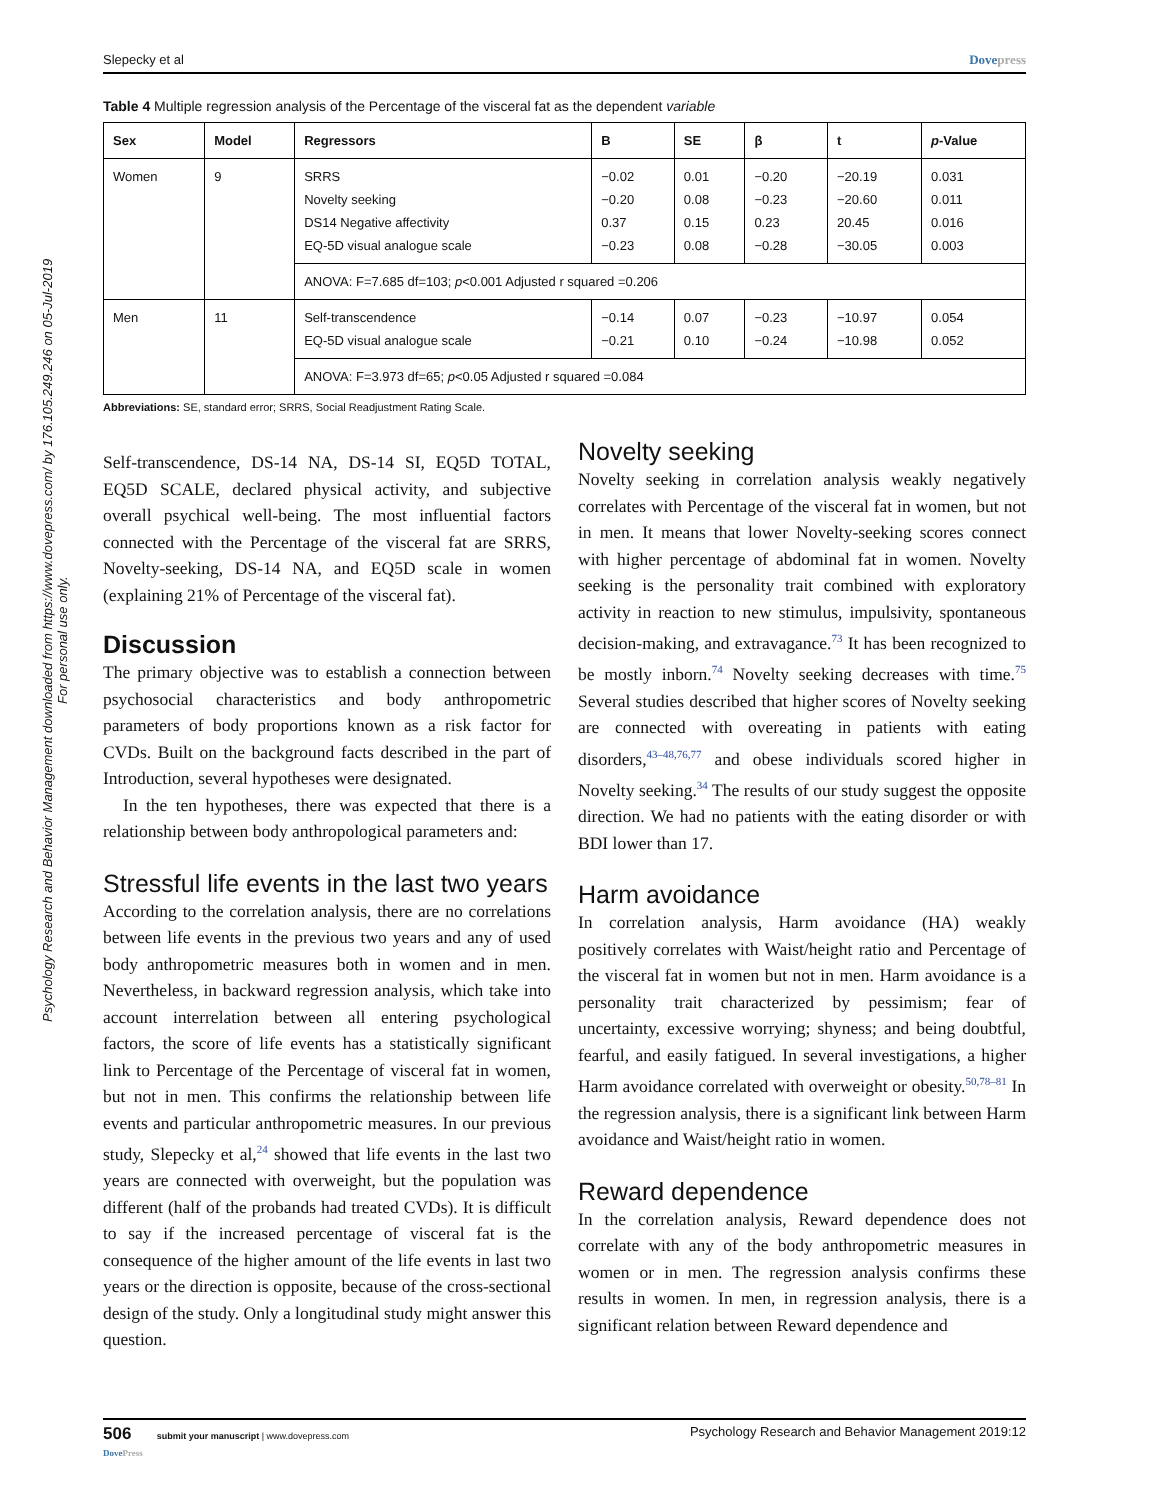Psychology Research and Behavior Management downloaded from https://www.dovepress.com/ by 176.105.249.246 on 05-Jul-2019
For personal use only.
Slepecky et al Dovepress
Table 4 Multiple regression analysis of the Percentage of the visceral fat as the dependent variable
| Sex | Model | Regressors | B | SE | β | t | p -Value |
| --- | --- | --- | --- | --- | --- | --- | --- |
| Women | 9 | SRRS Novelty seeking DS14 Negative affectivity EQ-5D visual analogue scale | −0.02 −0.20 0.37 −0.23 | 0.01 0.08 0.15 0.08 | −0.20 −0.23 0.23 −0.28 | −20.19 −20.60 20.45 −30.05 | 0.031 0.011 0.016 0.003 |
| | | ANOVA: F=7.685 df=103; p <0.001 Adjusted r squared =0.206 | | | | | |
| Men | 11 | Self-transcendence EQ-5D visual analogue scale | −0.14 −0.21 | 0.07 0.10 | −0.23 −0.24 | −10.97 −10.98 | 0.054 0.052 |
| | | ANOVA: F=3.973 df=65; p <0.05 Adjusted r squared =0.084 | | | | | |
Abbreviations: SE, standard error; SRRS, Social Readjustment Rating Scale.
Self-transcendence, DS-14 NA, DS-14 SI, EQ5D TOTAL, EQ5D SCALE, declared physical activity, and subjective overall psychical well-being. The most influential factors connected with the Percentage of the visceral fat are SRRS, Novelty-seeking, DS-14 NA, and EQ5D scale in women (explaining 21% of Percentage of the visceral fat).
Discussion
The primary objective was to establish a connection between psychosocial characteristics and body anthropometric parameters of body proportions known as a risk factor for CVDs. Built on the background facts described in the part of Introduction, several hypotheses were designated.
In the ten hypotheses, there was expected that there is a relationship between body anthropological parameters and:
Stressful life events in the last two years
According to the correlation analysis, there are no correlations between life events in the previous two years and any of used body anthropometric measures both in women and in men. Nevertheless, in backward regression analysis, which take into account interrelation between all entering psychological factors, the score of life events has a statistically significant link to Percentage of the Percentage of visceral fat in women, but not in men. This confirms the relationship between life events and particular anthropometric measures. In our previous study, Slepecky et al,<sup>24</sup> showed that life events in the last two years are connected with overweight, but the population was different (half of the probands had treated CVDs). It is difficult to say if the increased percentage of visceral fat is the consequence of the higher amount of the life events in last two years or the direction is opposite, because of the cross-sectional design of the study. Only a longitudinal study might answer this question.
Novelty seeking
Novelty seeking in correlation analysis weakly negatively correlates with Percentage of the visceral fat in women, but not in men. It means that lower Novelty-seeking scores connect with higher percentage of abdominal fat in women. Novelty seeking is the personality trait combined with exploratory activity in reaction to new stimulus, impulsivity, spontaneous decision-making, and extravagance.<sup>73</sup> It has been recognized to be mostly inborn.<sup>74</sup> Novelty seeking decreases with time.<sup>75</sup> Several studies described that higher scores of Novelty seeking are connected with overeating in patients with eating disorders,<sup>43–48,76,77</sup> and obese individuals scored higher in Novelty seeking.<sup>34</sup> The results of our study suggest the opposite direction. We had no patients with the eating disorder or with BDI lower than 17.
Harm avoidance
In correlation analysis, Harm avoidance (HA) weakly positively correlates with Waist/height ratio and Percentage of the visceral fat in women but not in men. Harm avoidance is a personality trait characterized by pessimism; fear of uncertainty, excessive worrying; shyness; and being doubtful, fearful, and easily fatigued. In several investigations, a higher Harm avoidance correlated with overweight or obesity.<sup>50,78–81</sup> In the regression analysis, there is a significant link between Harm avoidance and Waist/height ratio in women.
Reward dependence
In the correlation analysis, Reward dependence does not correlate with any of the body anthropometric measures in women or in men. The regression analysis confirms these results in women. In men, in regression analysis, there is a significant relation between Reward dependence and
506 submit your manuscript | www.dovepress.com
DovePress Psychology Research and Behavior Management 2019:12